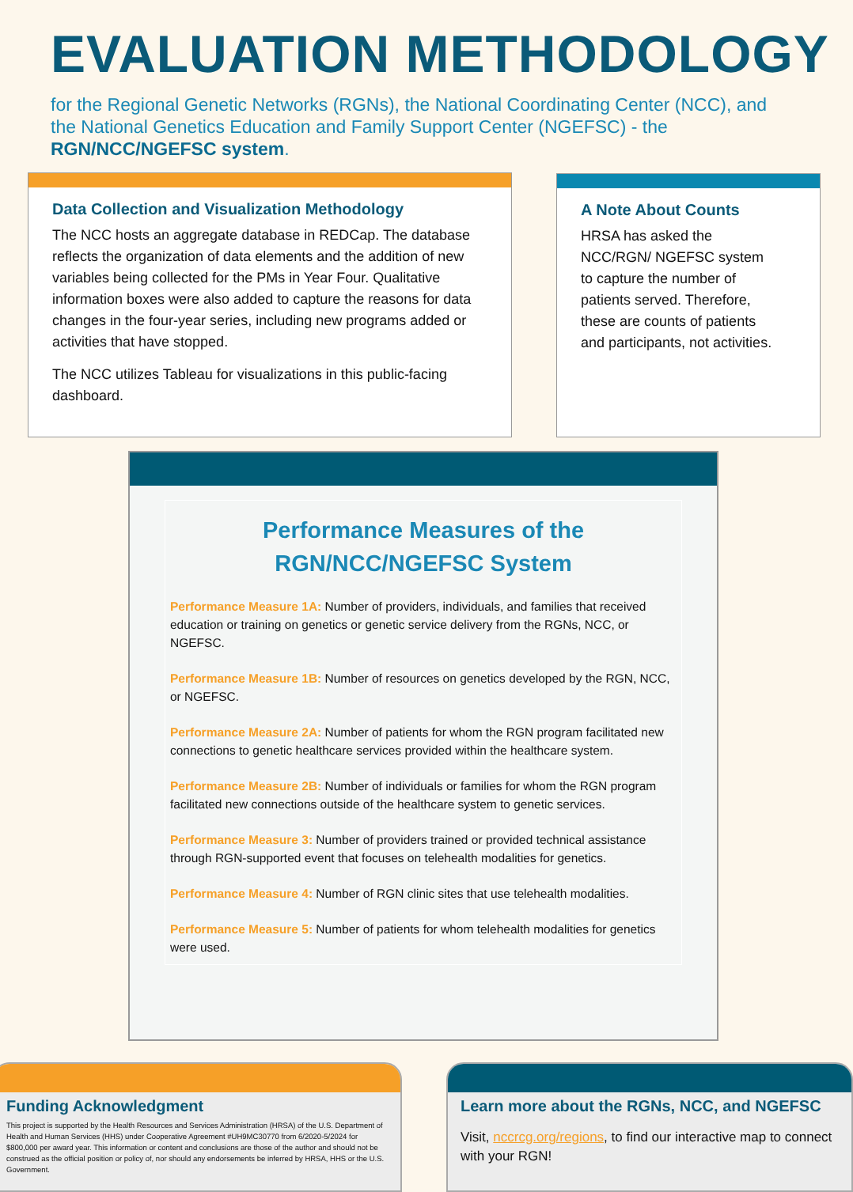EVALUATION METHODOLOGY
for the Regional Genetic Networks (RGNs), the National Coordinating Center (NCC), and the National Genetics Education and Family Support Center (NGEFSC) - the RGN/NCC/NGEFSC system.
Data Collection and Visualization Methodology
The NCC hosts an aggregate database in REDCap. The database reflects the organization of data elements and the addition of new variables being collected for the PMs in Year Four. Qualitative information boxes were also added to capture the reasons for data changes in the four-year series, including new programs added or activities that have stopped.
The NCC utilizes Tableau for visualizations in this public-facing dashboard.
A Note About Counts
HRSA has asked the NCC/RGN/ NGEFSC system to capture the number of patients served. Therefore, these are counts of patients and participants, not activities.
Performance Measures of the
RGN/NCC/NGEFSC System
Performance Measure 1A: Number of providers, individuals, and families that received education or training on genetics or genetic service delivery from the RGNs, NCC, or NGEFSC.
Performance Measure 1B: Number of resources on genetics developed by the RGN, NCC, or NGEFSC.
Performance Measure 2A: Number of patients for whom the RGN program facilitated new connections to genetic healthcare services provided within the healthcare system.
Performance Measure 2B: Number of individuals or families for whom the RGN program facilitated new connections outside of the healthcare system to genetic services.
Performance Measure 3: Number of providers trained or provided technical assistance through RGN-supported event that focuses on telehealth modalities for genetics.
Performance Measure 4: Number of RGN clinic sites that use telehealth modalities.
Performance Measure 5: Number of patients for whom telehealth modalities for genetics were used.
Funding Acknowledgment
This project is supported by the Health Resources and Services Administration (HRSA) of the U.S. Department of Health and Human Services (HHS) under Cooperative Agreement #UH9MC30770 from 6/2020-5/2024 for $800,000 per award year. This information or content and conclusions are those of the author and should not be construed as the official position or policy of, nor should any endorsements be inferred by HRSA, HHS or the U.S. Government.
Learn more about the RGNs, NCC, and NGEFSC
Visit, nccrcg.org/regions, to find our interactive map to connect with your RGN!